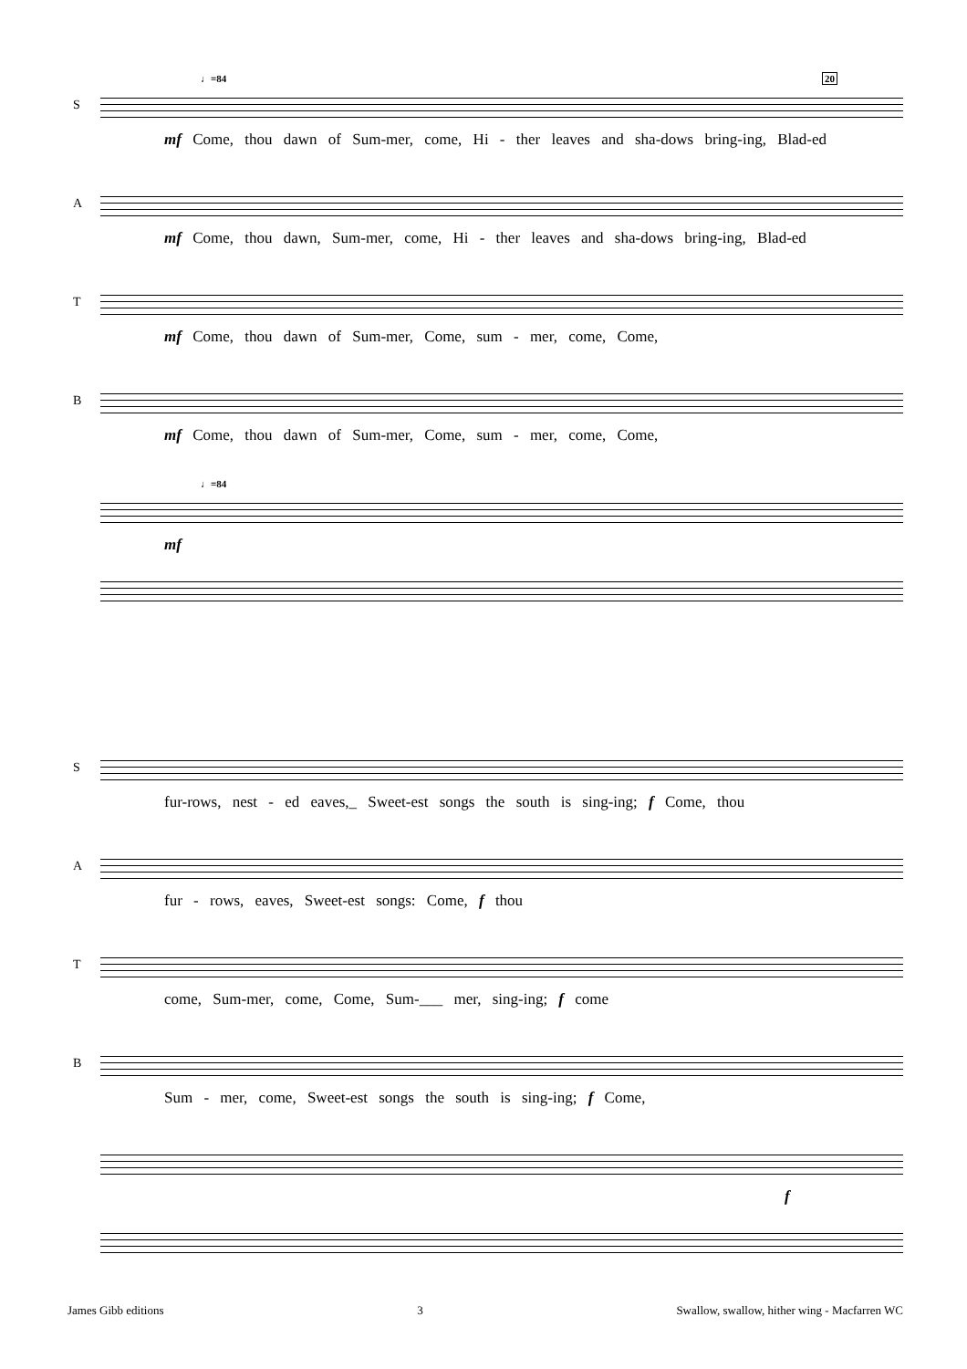♩=84 20
S
mf Come, thou dawn of Sum-mer, come, Hi - ther leaves and sha-dows bring-ing, Blad-ed
A
mf Come, thou dawn, Sum-mer, come, Hi - ther leaves and sha-dows bring-ing, Blad-ed
T
mf Come, thou dawn of Sum-mer, Come, sum - mer, come, Come,
B
mf Come, thou dawn of Sum-mer, Come, sum - mer, come, Come,
♩=84
mf
S
fur-rows, nest - ed eaves,_ Sweet-est songs the south is sing-ing; f Come, thou
A
fur - rows, eaves, Sweet-est songs: Come, f thou
T
come, Sum-mer, come, Come, Sum-___ mer, sing-ing; f come
B
Sum - mer, come, Sweet-est songs the south is sing-ing; f Come,
f
James Gibb editions 3 Swallow, swallow, hither wing - Macfarren WC